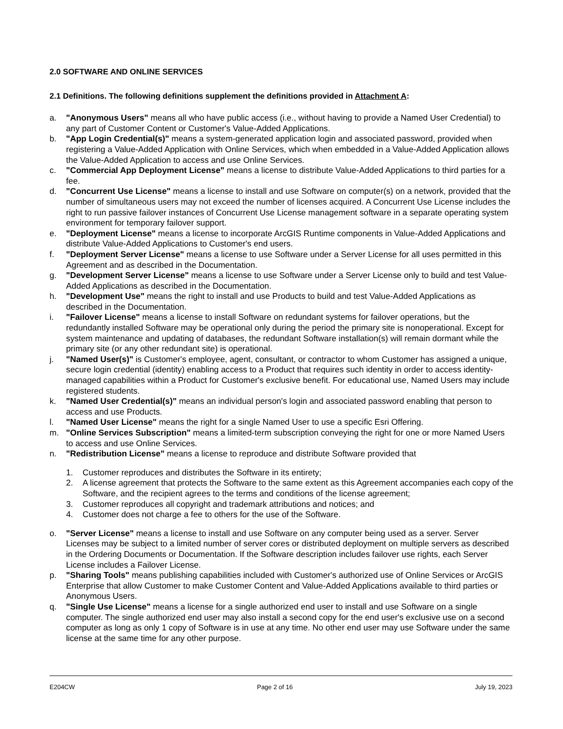2.0 SOFTWARE AND ONLINE SERVICES
2.1 Definitions. The following definitions supplement the definitions provided in Attachment A:
a. "Anonymous Users" means all who have public access (i.e., without having to provide a Named User Credential) to any part of Customer Content or Customer's Value-Added Applications.
b. "App Login Credential(s)" means a system-generated application login and associated password, provided when registering a Value-Added Application with Online Services, which when embedded in a Value-Added Application allows the Value-Added Application to access and use Online Services.
c. "Commercial App Deployment License" means a license to distribute Value-Added Applications to third parties for a fee.
d. "Concurrent Use License" means a license to install and use Software on computer(s) on a network, provided that the number of simultaneous users may not exceed the number of licenses acquired. A Concurrent Use License includes the right to run passive failover instances of Concurrent Use License management software in a separate operating system environment for temporary failover support.
e. "Deployment License" means a license to incorporate ArcGIS Runtime components in Value-Added Applications and distribute Value-Added Applications to Customer's end users.
f. "Deployment Server License" means a license to use Software under a Server License for all uses permitted in this Agreement and as described in the Documentation.
g. "Development Server License" means a license to use Software under a Server License only to build and test Value-Added Applications as described in the Documentation.
h. "Development Use" means the right to install and use Products to build and test Value-Added Applications as described in the Documentation.
i. "Failover License" means a license to install Software on redundant systems for failover operations, but the redundantly installed Software may be operational only during the period the primary site is nonoperational. Except for system maintenance and updating of databases, the redundant Software installation(s) will remain dormant while the primary site (or any other redundant site) is operational.
j. "Named User(s)" is Customer's employee, agent, consultant, or contractor to whom Customer has assigned a unique, secure login credential (identity) enabling access to a Product that requires such identity in order to access identity-managed capabilities within a Product for Customer's exclusive benefit. For educational use, Named Users may include registered students.
k. "Named User Credential(s)" means an individual person's login and associated password enabling that person to access and use Products.
l. "Named User License" means the right for a single Named User to use a specific Esri Offering.
m. "Online Services Subscription" means a limited-term subscription conveying the right for one or more Named Users to access and use Online Services.
n. "Redistribution License" means a license to reproduce and distribute Software provided that
1. Customer reproduces and distributes the Software in its entirety;
2. A license agreement that protects the Software to the same extent as this Agreement accompanies each copy of the Software, and the recipient agrees to the terms and conditions of the license agreement;
3. Customer reproduces all copyright and trademark attributions and notices; and
4. Customer does not charge a fee to others for the use of the Software.
o. "Server License" means a license to install and use Software on any computer being used as a server. Server Licenses may be subject to a limited number of server cores or distributed deployment on multiple servers as described in the Ordering Documents or Documentation. If the Software description includes failover use rights, each Server License includes a Failover License.
p. "Sharing Tools" means publishing capabilities included with Customer's authorized use of Online Services or ArcGIS Enterprise that allow Customer to make Customer Content and Value-Added Applications available to third parties or Anonymous Users.
q. "Single Use License" means a license for a single authorized end user to install and use Software on a single computer. The single authorized end user may also install a second copy for the end user's exclusive use on a second computer as long as only 1 copy of Software is in use at any time. No other end user may use Software under the same license at the same time for any other purpose.
E204CW Page 2 of 16 July 19, 2023